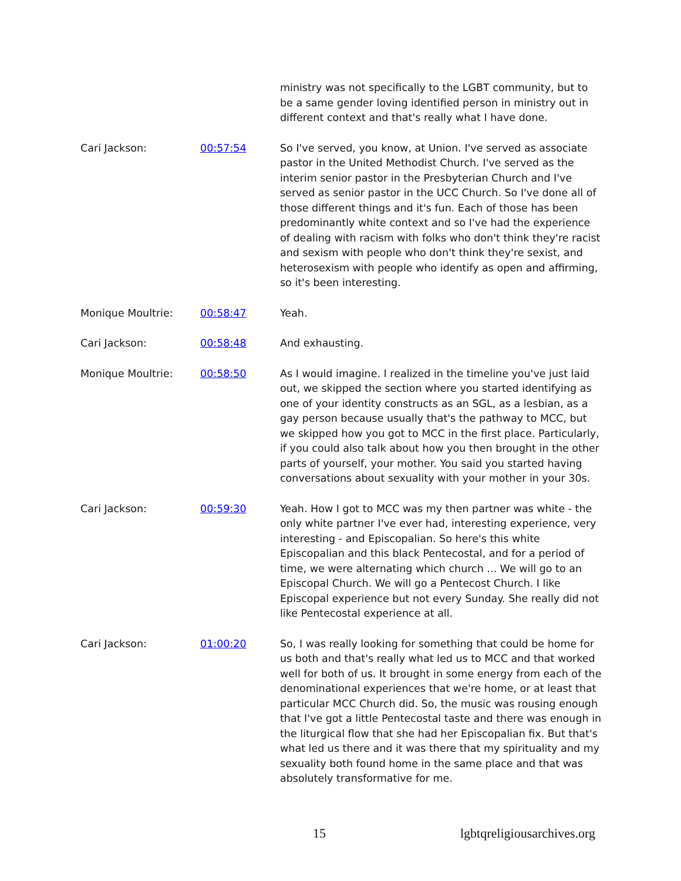ministry was not specifically to the LGBT community, but to be a same gender loving identified person in ministry out in different context and that's really what I have done.
Cari Jackson: 00:57:54 So I've served, you know, at Union. I've served as associate pastor in the United Methodist Church. I've served as the interim senior pastor in the Presbyterian Church and I've served as senior pastor in the UCC Church. So I've done all of those different things and it's fun. Each of those has been predominantly white context and so I've had the experience of dealing with racism with folks who don't think they're racist and sexism with people who don't think they're sexist, and heterosexism with people who identify as open and affirming, so it's been interesting.
Monique Moultrie: 00:58:47 Yeah.
Cari Jackson: 00:58:48 And exhausting.
Monique Moultrie: 00:58:50 As I would imagine. I realized in the timeline you've just laid out, we skipped the section where you started identifying as one of your identity constructs as an SGL, as a lesbian, as a gay person because usually that's the pathway to MCC, but we skipped how you got to MCC in the first place. Particularly, if you could also talk about how you then brought in the other parts of yourself, your mother. You said you started having conversations about sexuality with your mother in your 30s.
Cari Jackson: 00:59:30 Yeah. How I got to MCC was my then partner was white - the only white partner I've ever had, interesting experience, very interesting - and Episcopalian. So here's this white Episcopalian and this black Pentecostal, and for a period of time, we were alternating which church ... We will go to an Episcopal Church. We will go a Pentecost Church. I like Episcopal experience but not every Sunday. She really did not like Pentecostal experience at all.
Cari Jackson: 01:00:20 So, I was really looking for something that could be home for us both and that's really what led us to MCC and that worked well for both of us. It brought in some energy from each of the denominational experiences that we're home, or at least that particular MCC Church did. So, the music was rousing enough that I've got a little Pentecostal taste and there was enough in the liturgical flow that she had her Episcopalian fix. But that's what led us there and it was there that my spirituality and my sexuality both found home in the same place and that was absolutely transformative for me.
15 lgbtqreligiousarchives.org